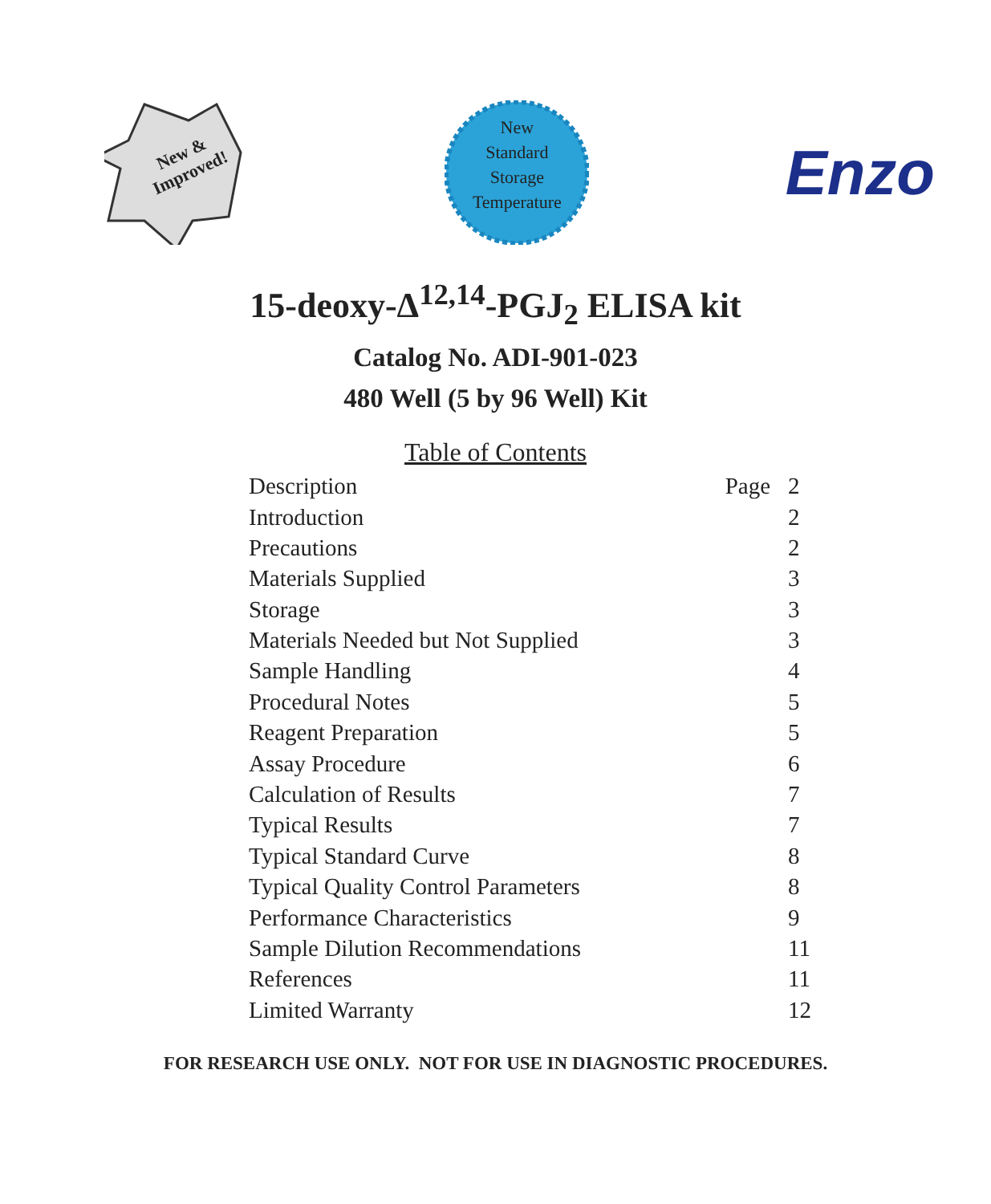New &
Improved!
New
Standard
Storage
Temperature
Enzo
15-deoxy-Δ<sup>12,14</sup>-PGJ<sub>2</sub> ELISA kit
Catalog No. ADI-901-023
480 Well (5 by 96 Well) Kit
Table of Contents
| Description | Page | 2 |
| Introduction | | 2 |
| Precautions | | 2 |
| Materials Supplied | | 3 |
| Storage | | 3 |
| Materials Needed but Not Supplied | | 3 |
| Sample Handling | | 4 |
| Procedural Notes | | 5 |
| Reagent Preparation | | 5 |
| Assay Procedure | | 6 |
| Calculation of Results | | 7 |
| Typical Results | | 7 |
| Typical Standard Curve | | 8 |
| Typical Quality Control Parameters | | 8 |
| Performance Characteristics | | 9 |
| Sample Dilution Recommendations | | 11 |
| References | | 11 |
| Limited Warranty | | 12 |
FOR RESEARCH USE ONLY. NOT FOR USE IN DIAGNOSTIC PROCEDURES.